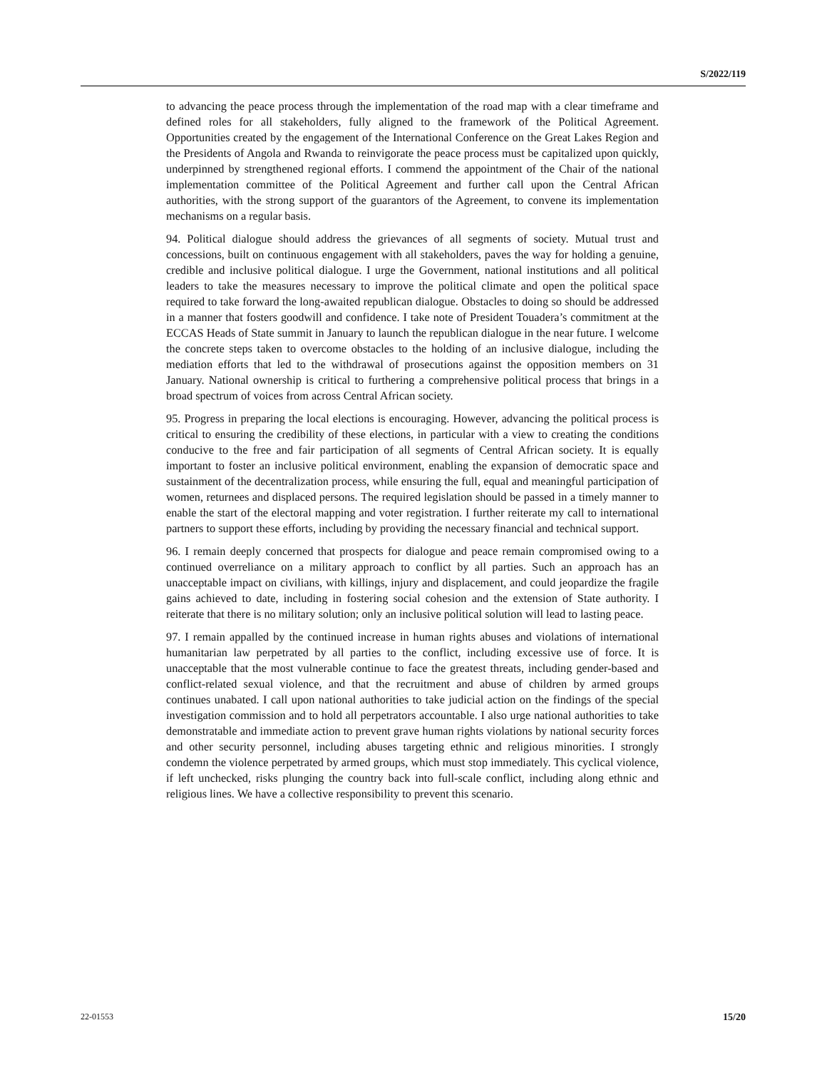S/2022/119
to advancing the peace process through the implementation of the road map with a clear timeframe and defined roles for all stakeholders, fully aligned to the framework of the Political Agreement. Opportunities created by the engagement of the International Conference on the Great Lakes Region and the Presidents of Angola and Rwanda to reinvigorate the peace process must be capitalized upon quickly, underpinned by strengthened regional efforts. I commend the appointment of the Chair of the national implementation committee of the Political Agreement and further call upon the Central African authorities, with the strong support of the guarantors of the Agreement, to convene its implementation mechanisms on a regular basis.
94. Political dialogue should address the grievances of all segments of society. Mutual trust and concessions, built on continuous engagement with all stakeholders, paves the way for holding a genuine, credible and inclusive political dialogue. I urge the Government, national institutions and all political leaders to take the measures necessary to improve the political climate and open the political space required to take forward the long-awaited republican dialogue. Obstacles to doing so should be addressed in a manner that fosters goodwill and confidence. I take note of President Touadera’s commitment at the ECCAS Heads of State summit in January to launch the republican dialogue in the near future. I welcome the concrete steps taken to overcome obstacles to the holding of an inclusive dialogue, including the mediation efforts that led to the withdrawal of prosecutions against the opposition members on 31 January. National ownership is critical to furthering a comprehensive political process that brings in a broad spectrum of voices from across Central African society.
95. Progress in preparing the local elections is encouraging. However, advancing the political process is critical to ensuring the credibility of these elections, in particular with a view to creating the conditions conducive to the free and fair participation of all segments of Central African society. It is equally important to foster an inclusive political environment, enabling the expansion of democratic space and sustainment of the decentralization process, while ensuring the full, equal and meaningful participation of women, returnees and displaced persons. The required legislation should be passed in a timely manner to enable the start of the electoral mapping and voter registration. I further reiterate my call to international partners to support these efforts, including by providing the necessary financial and technical support.
96. I remain deeply concerned that prospects for dialogue and peace remain compromised owing to a continued overreliance on a military approach to conflict by all parties. Such an approach has an unacceptable impact on civilians, with killings, injury and displacement, and could jeopardize the fragile gains achieved to date, including in fostering social cohesion and the extension of State authority. I reiterate that there is no military solution; only an inclusive political solution will lead to lasting peace.
97. I remain appalled by the continued increase in human rights abuses and violations of international humanitarian law perpetrated by all parties to the conflict, including excessive use of force. It is unacceptable that the most vulnerable continue to face the greatest threats, including gender-based and conflict-related sexual violence, and that the recruitment and abuse of children by armed groups continues unabated. I call upon national authorities to take judicial action on the findings of the special investigation commission and to hold all perpetrators accountable. I also urge national authorities to take demonstratable and immediate action to prevent grave human rights violations by national security forces and other security personnel, including abuses targeting ethnic and religious minorities. I strongly condemn the violence perpetrated by armed groups, which must stop immediately. This cyclical violence, if left unchecked, risks plunging the country back into full-scale conflict, including along ethnic and religious lines. We have a collective responsibility to prevent this scenario.
22-01553 15/20